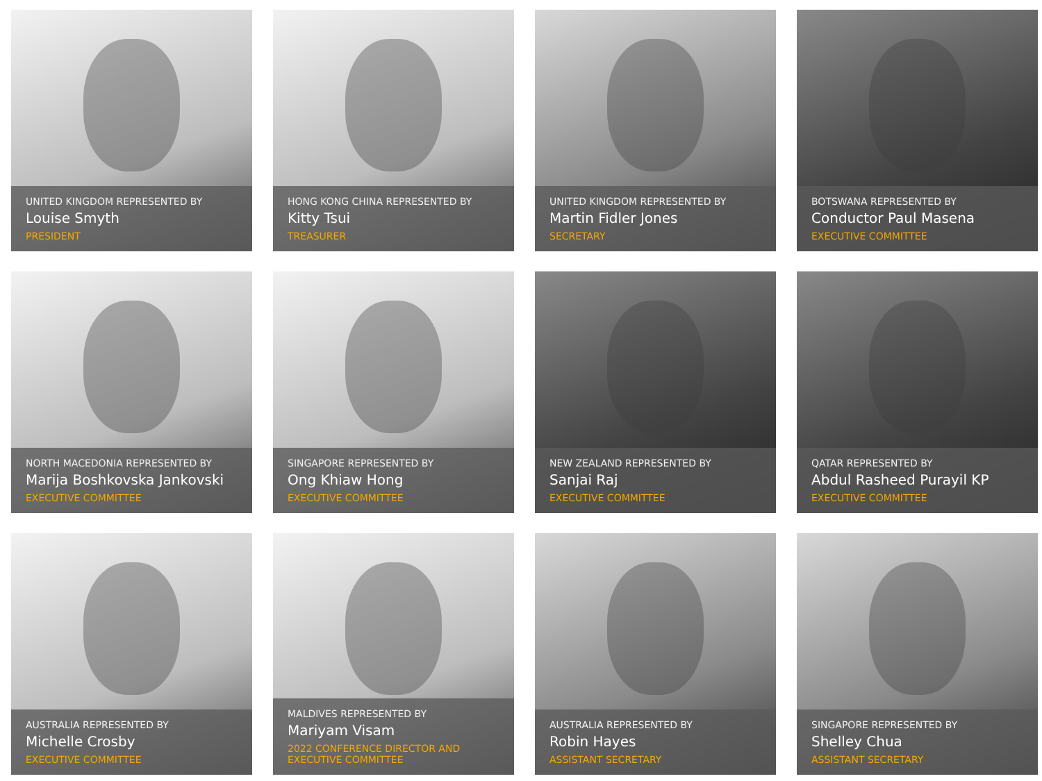UNITED KINGDOM REPRESENTED BY
Louise Smyth
PRESIDENT
HONG KONG CHINA REPRESENTED BY
Kitty Tsui
TREASURER
UNITED KINGDOM REPRESENTED BY
Martin Fidler Jones
SECRETARY
BOTSWANA REPRESENTED BY
Conductor Paul Masena
EXECUTIVE COMMITTEE
NORTH MACEDONIA REPRESENTED BY
Marija Boshkovska Jankovski
EXECUTIVE COMMITTEE
SINGAPORE REPRESENTED BY
Ong Khiaw Hong
EXECUTIVE COMMITTEE
NEW ZEALAND REPRESENTED BY
Sanjai Raj
EXECUTIVE COMMITTEE
QATAR REPRESENTED BY
Abdul Rasheed Purayil KP
EXECUTIVE COMMITTEE
AUSTRALIA REPRESENTED BY
Michelle Crosby
EXECUTIVE COMMITTEE
MALDIVES REPRESENTED BY
Mariyam Visam
2022 CONFERENCE DIRECTOR AND EXECUTIVE COMMITTEE
AUSTRALIA REPRESENTED BY
Robin Hayes
ASSISTANT SECRETARY
SINGAPORE REPRESENTED BY
Shelley Chua
ASSISTANT SECRETARY